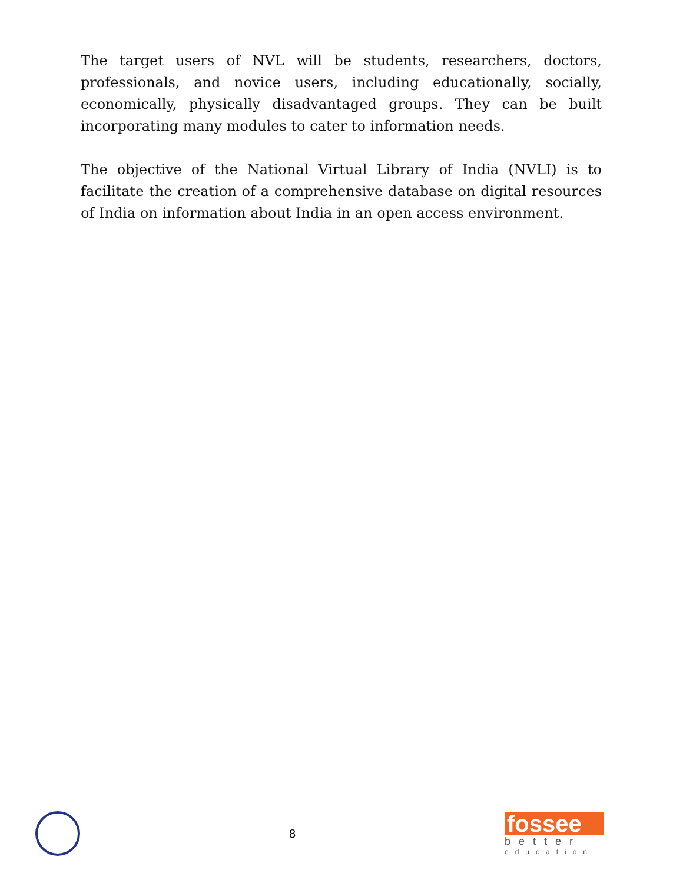The target users of NVL will be students, researchers, doctors, professionals, and novice users, including educationally, socially, economically, physically disadvantaged groups. They can be built incorporating many modules to cater to information needs.
The objective of the National Virtual Library of India (NVLI) is to facilitate the creation of a comprehensive database on digital resources of India on information about India in an open access environment.
8
fossee
better
education